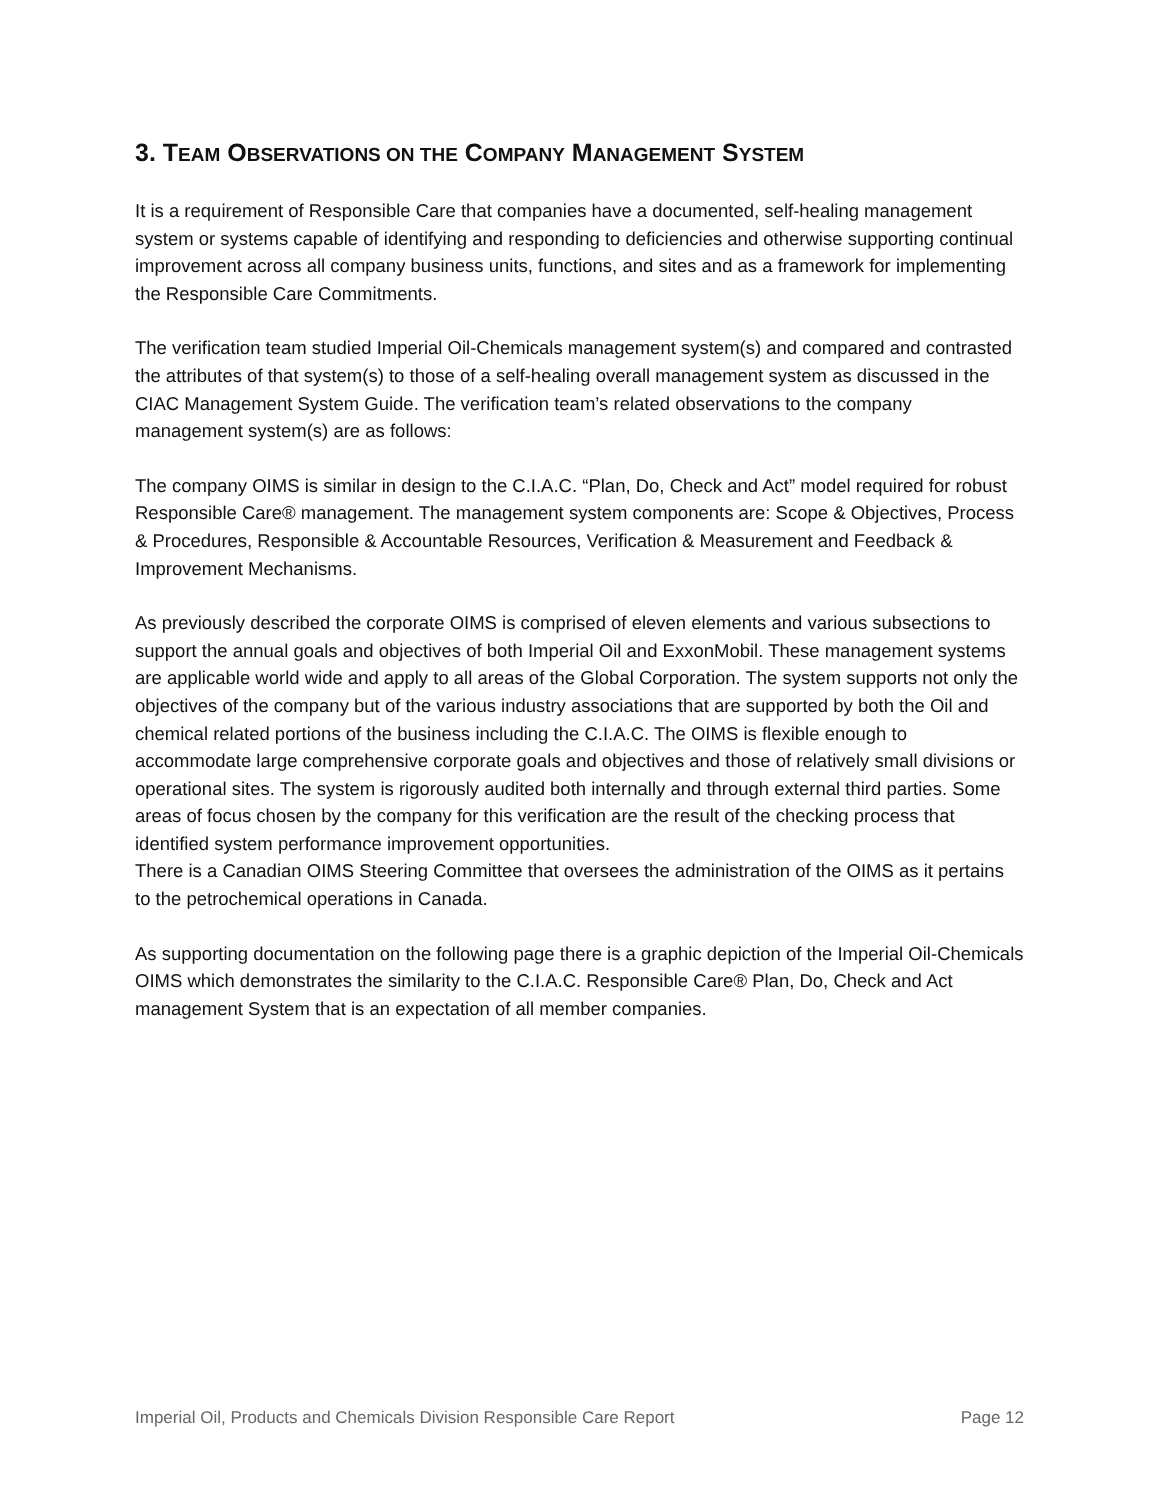3. TEAM OBSERVATIONS ON THE COMPANY MANAGEMENT SYSTEM
It is a requirement of Responsible Care that companies have a documented, self-healing management system or systems capable of identifying and responding to deficiencies and otherwise supporting continual improvement across all company business units, functions, and sites and as a framework for implementing the Responsible Care Commitments.
The verification team studied Imperial Oil-Chemicals management system(s) and compared and contrasted the attributes of that system(s) to those of a self-healing overall management system as discussed in the CIAC Management System Guide. The verification team’s related observations to the company management system(s) are as follows:
The company OIMS is similar in design to the C.I.A.C. “Plan, Do, Check and Act” model required for robust Responsible Care® management. The management system components are: Scope & Objectives, Process & Procedures, Responsible & Accountable Resources, Verification & Measurement and Feedback & Improvement Mechanisms.
As previously described the corporate OIMS is comprised of eleven elements and various subsections to support the annual goals and objectives of both Imperial Oil and ExxonMobil. These management systems are applicable world wide and apply to all areas of the Global Corporation. The system supports not only the objectives of the company but of the various industry associations that are supported by both the Oil and chemical related portions of the business including the C.I.A.C. The OIMS is flexible enough to accommodate large comprehensive corporate goals and objectives and those of relatively small divisions or operational sites. The system is rigorously audited both internally and through external third parties. Some areas of focus chosen by the company for this verification are the result of the checking process that identified system performance improvement opportunities.
There is a Canadian OIMS Steering Committee that oversees the administration of the OIMS as it pertains to the petrochemical operations in Canada.
As supporting documentation on the following page there is a graphic depiction of the Imperial Oil-Chemicals OIMS which demonstrates the similarity to the C.I.A.C. Responsible Care® Plan, Do, Check and Act management System that is an expectation of all member companies.
Imperial Oil, Products and Chemicals Division Responsible Care Report Page 12